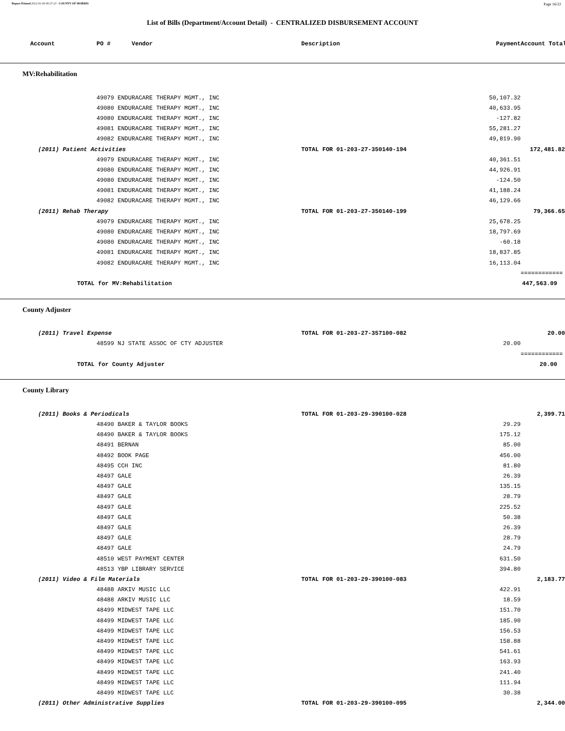Report Printed 2012-01-09 09:27:23 COUNTY OF MORRIS Page 16/22
List of Bills (Department/Account Detail) - CENTRALIZED DISBURSEMENT ACCOUNT
| Account | PO # Vendor | Description | Payment | Account Total |
| --- | --- | --- | --- | --- |
MV:Rehabilitation
| | 49079 ENDURACARE THERAPY MGMT., INC | | 50,107.32 | | |
| | 49080 ENDURACARE THERAPY MGMT., INC | | 40,633.95 | | |
| | 49080 ENDURACARE THERAPY MGMT., INC | | -127.82 | | |
| | 49081 ENDURACARE THERAPY MGMT., INC | | 55,281.27 | | |
| | 49082 ENDURACARE THERAPY MGMT., INC | | 49,819.90 | | |
| (2011) Patient Activities | | TOTAL FOR 01-203-27-350140-194 | | 172,481.82 | |
| | 49079 ENDURACARE THERAPY MGMT., INC | | 40,361.51 | | |
| | 49080 ENDURACARE THERAPY MGMT., INC | | 44,926.91 | | |
| | 49080 ENDURACARE THERAPY MGMT., INC | | -124.50 | | |
| | 49081 ENDURACARE THERAPY MGMT., INC | | 41,188.24 | | |
| | 49082 ENDURACARE THERAPY MGMT., INC | | 46,129.66 | | |
| (2011) Rehab Therapy | | TOTAL FOR 01-203-27-350140-199 | | 79,366.65 | |
| | 49079 ENDURACARE THERAPY MGMT., INC | | 25,678.25 | | |
| | 49080 ENDURACARE THERAPY MGMT., INC | | 18,797.69 | | |
| | 49080 ENDURACARE THERAPY MGMT., INC | | -60.18 | | |
| | 49081 ENDURACARE THERAPY MGMT., INC | | 18,837.85 | | |
| | 49082 ENDURACARE THERAPY MGMT., INC | | 16,113.04 | | |
| | | | | ============ | |
| TOTAL for MV:Rehabilitation | | | | 447,563.09 | |
County Adjuster
| (2011) Travel Expense | | TOTAL FOR 01-203-27-357100-082 | | 20.00 | |
| | 48599 NJ STATE ASSOC OF CTY ADJUSTER | | 20.00 | | |
| | | | | ============ | |
| TOTAL for County Adjuster | | | | 20.00 | |
County Library
| (2011) Books & Periodicals | | TOTAL FOR 01-203-29-390100-028 | | 2,399.71 | |
| | 48490 BAKER & TAYLOR BOOKS | | 29.29 | | |
| | 48490 BAKER & TAYLOR BOOKS | | 175.12 | | |
| | 48491 BERNAN | | 85.00 | | |
| | 48492 BOOK PAGE | | 456.00 | | |
| | 48495 CCH INC | | 81.80 | | |
| | 48497 GALE | | 26.39 | | |
| | 48497 GALE | | 135.15 | | |
| | 48497 GALE | | 28.79 | | |
| | 48497 GALE | | 225.52 | | |
| | 48497 GALE | | 50.38 | | |
| | 48497 GALE | | 26.39 | | |
| | 48497 GALE | | 28.79 | | |
| | 48497 GALE | | 24.79 | | |
| | 48510 WEST PAYMENT CENTER | | 631.50 | | |
| | 48513 YBP LIBRARY SERVICE | | 394.80 | | |
| (2011) Video & Film Materials | | TOTAL FOR 01-203-29-390100-083 | | 2,183.77 | |
| | 48488 ARKIV MUSIC LLC | | 422.91 | | |
| | 48488 ARKIV MUSIC LLC | | 18.59 | | |
| | 48499 MIDWEST TAPE LLC | | 151.70 | | |
| | 48499 MIDWEST TAPE LLC | | 185.90 | | |
| | 48499 MIDWEST TAPE LLC | | 156.53 | | |
| | 48499 MIDWEST TAPE LLC | | 158.88 | | |
| | 48499 MIDWEST TAPE LLC | | 541.61 | | |
| | 48499 MIDWEST TAPE LLC | | 163.93 | | |
| | 48499 MIDWEST TAPE LLC | | 241.40 | | |
| | 48499 MIDWEST TAPE LLC | | 111.94 | | |
| | 48499 MIDWEST TAPE LLC | | 30.38 | | |
| (2011) Other Administrative Supplies | | TOTAL FOR 01-203-29-390100-095 | | 2,344.00 | |